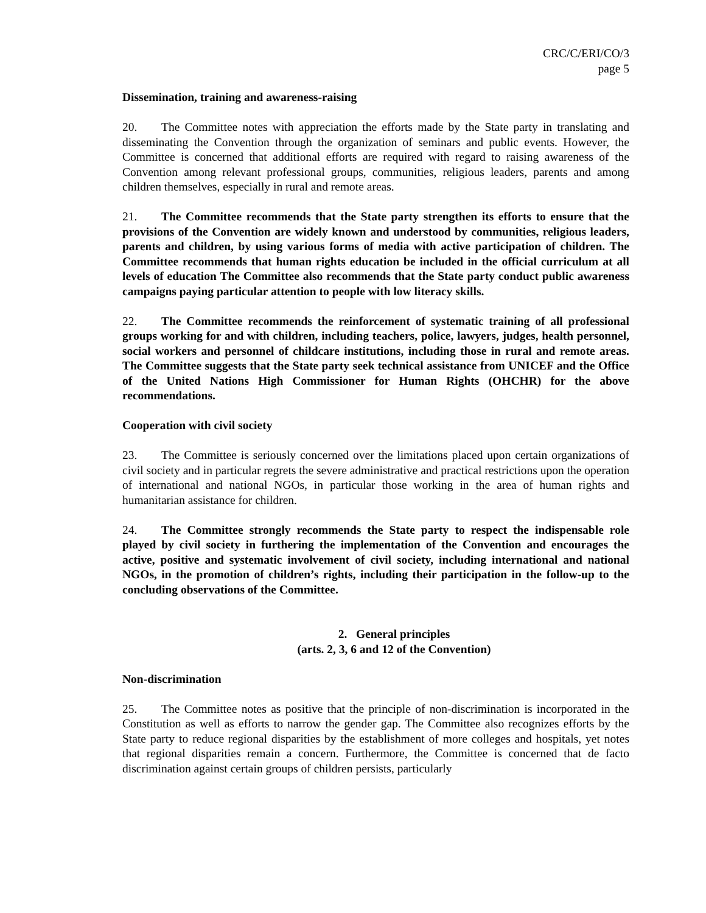CRC/C/ERI/CO/3
page 5
Dissemination, training and awareness-raising
20. The Committee notes with appreciation the efforts made by the State party in translating and disseminating the Convention through the organization of seminars and public events. However, the Committee is concerned that additional efforts are required with regard to raising awareness of the Convention among relevant professional groups, communities, religious leaders, parents and among children themselves, especially in rural and remote areas.
21. The Committee recommends that the State party strengthen its efforts to ensure that the provisions of the Convention are widely known and understood by communities, religious leaders, parents and children, by using various forms of media with active participation of children. The Committee recommends that human rights education be included in the official curriculum at all levels of education The Committee also recommends that the State party conduct public awareness campaigns paying particular attention to people with low literacy skills.
22. The Committee recommends the reinforcement of systematic training of all professional groups working for and with children, including teachers, police, lawyers, judges, health personnel, social workers and personnel of childcare institutions, including those in rural and remote areas. The Committee suggests that the State party seek technical assistance from UNICEF and the Office of the United Nations High Commissioner for Human Rights (OHCHR) for the above recommendations.
Cooperation with civil society
23. The Committee is seriously concerned over the limitations placed upon certain organizations of civil society and in particular regrets the severe administrative and practical restrictions upon the operation of international and national NGOs, in particular those working in the area of human rights and humanitarian assistance for children.
24. The Committee strongly recommends the State party to respect the indispensable role played by civil society in furthering the implementation of the Convention and encourages the active, positive and systematic involvement of civil society, including international and national NGOs, in the promotion of children’s rights, including their participation in the follow-up to the concluding observations of the Committee.
2. General principles
(arts. 2, 3, 6 and 12 of the Convention)
Non-discrimination
25. The Committee notes as positive that the principle of non-discrimination is incorporated in the Constitution as well as efforts to narrow the gender gap. The Committee also recognizes efforts by the State party to reduce regional disparities by the establishment of more colleges and hospitals, yet notes that regional disparities remain a concern. Furthermore, the Committee is concerned that de facto discrimination against certain groups of children persists, particularly